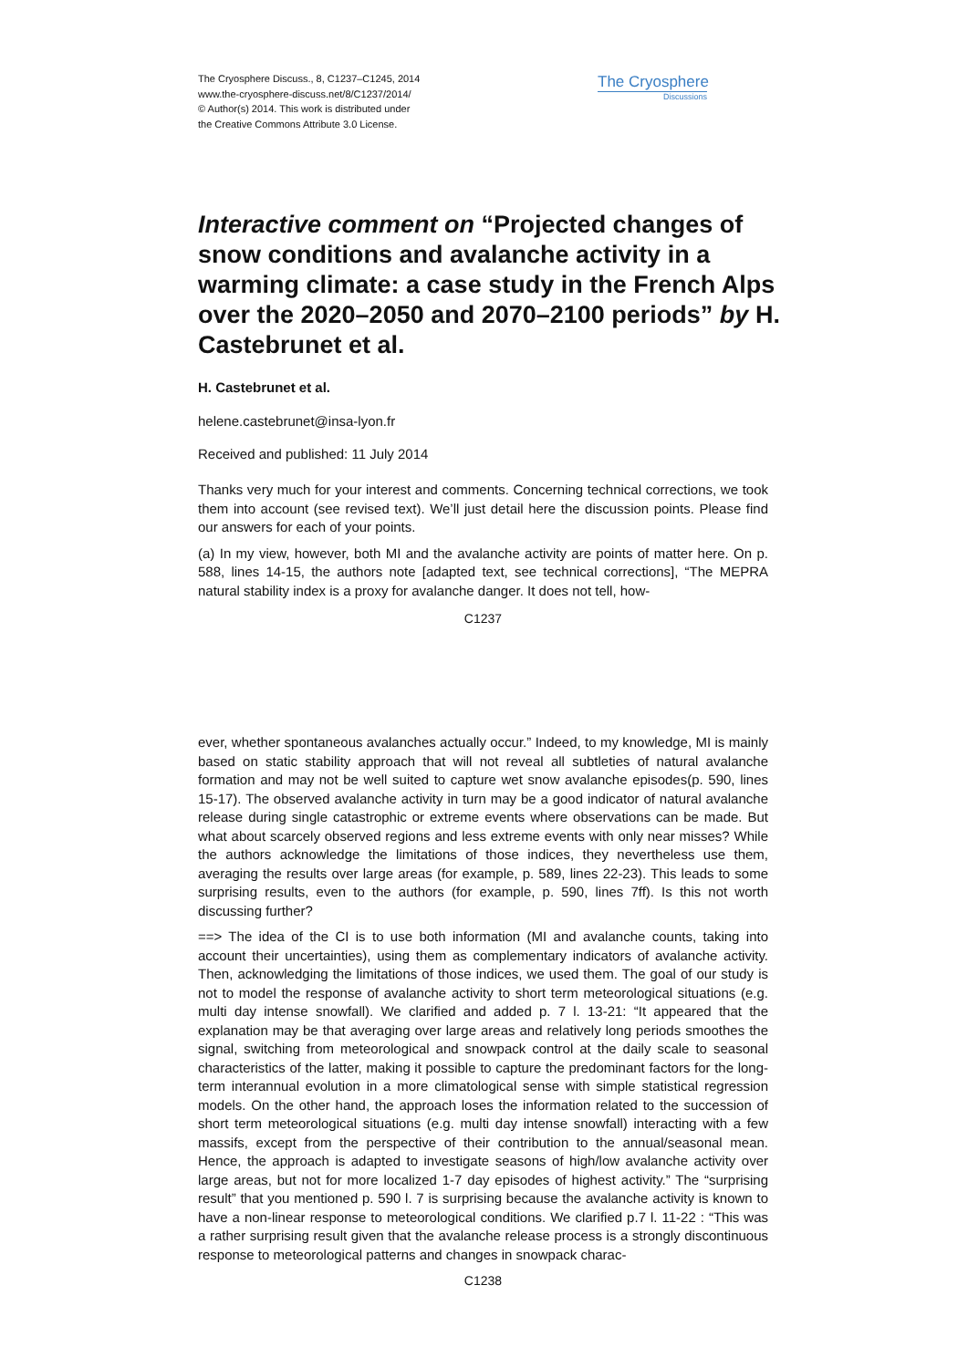The Cryosphere Discuss., 8, C1237–C1245, 2014
www.the-cryosphere-discuss.net/8/C1237/2014/
© Author(s) 2014. This work is distributed under
the Creative Commons Attribute 3.0 License.
The Cryosphere
Discussions
Interactive comment on “Projected changes of snow conditions and avalanche activity in a warming climate: a case study in the French Alps over the 2020–2050 and 2070–2100 periods” by H. Castebrunet et al.
H. Castebrunet et al.
helene.castebrunet@insa-lyon.fr
Received and published: 11 July 2014
Thanks very much for your interest and comments. Concerning technical corrections, we took them into account (see revised text). We’ll just detail here the discussion points. Please find our answers for each of your points.
(a) In my view, however, both MI and the avalanche activity are points of matter here. On p. 588, lines 14-15, the authors note [adapted text, see technical corrections], “The MEPRA natural stability index is a proxy for avalanche danger. It does not tell, how-
C1237
ever, whether spontaneous avalanches actually occur.” Indeed, to my knowledge, MI is mainly based on static stability approach that will not reveal all subtleties of natural avalanche formation and may not be well suited to capture wet snow avalanche episodes(p. 590, lines 15-17). The observed avalanche activity in turn may be a good indicator of natural avalanche release during single catastrophic or extreme events where observations can be made. But what about scarcely observed regions and less extreme events with only near misses? While the authors acknowledge the limitations of those indices, they nevertheless use them, averaging the results over large areas (for example, p. 589, lines 22-23). This leads to some surprising results, even to the authors (for example, p. 590, lines 7ff). Is this not worth discussing further?
==> The idea of the CI is to use both information (MI and avalanche counts, taking into account their uncertainties), using them as complementary indicators of avalanche activity. Then, acknowledging the limitations of those indices, we used them. The goal of our study is not to model the response of avalanche activity to short term meteorological situations (e.g. multi day intense snowfall). We clarified and added p. 7 l. 13-21: “It appeared that the explanation may be that averaging over large areas and relatively long periods smoothes the signal, switching from meteorological and snowpack control at the daily scale to seasonal characteristics of the latter, making it possible to capture the predominant factors for the long-term interannual evolution in a more climatological sense with simple statistical regression models. On the other hand, the approach loses the information related to the succession of short term meteorological situations (e.g. multi day intense snowfall) interacting with a few massifs, except from the perspective of their contribution to the annual/seasonal mean. Hence, the approach is adapted to investigate seasons of high/low avalanche activity over large areas, but not for more localized 1-7 day episodes of highest activity.” The “surprising result” that you mentioned p. 590 l. 7 is surprising because the avalanche activity is known to have a non-linear response to meteorological conditions. We clarified p.7 l. 11-22 : “This was a rather surprising result given that the avalanche release process is a strongly discontinuous response to meteorological patterns and changes in snowpack charac-
C1238